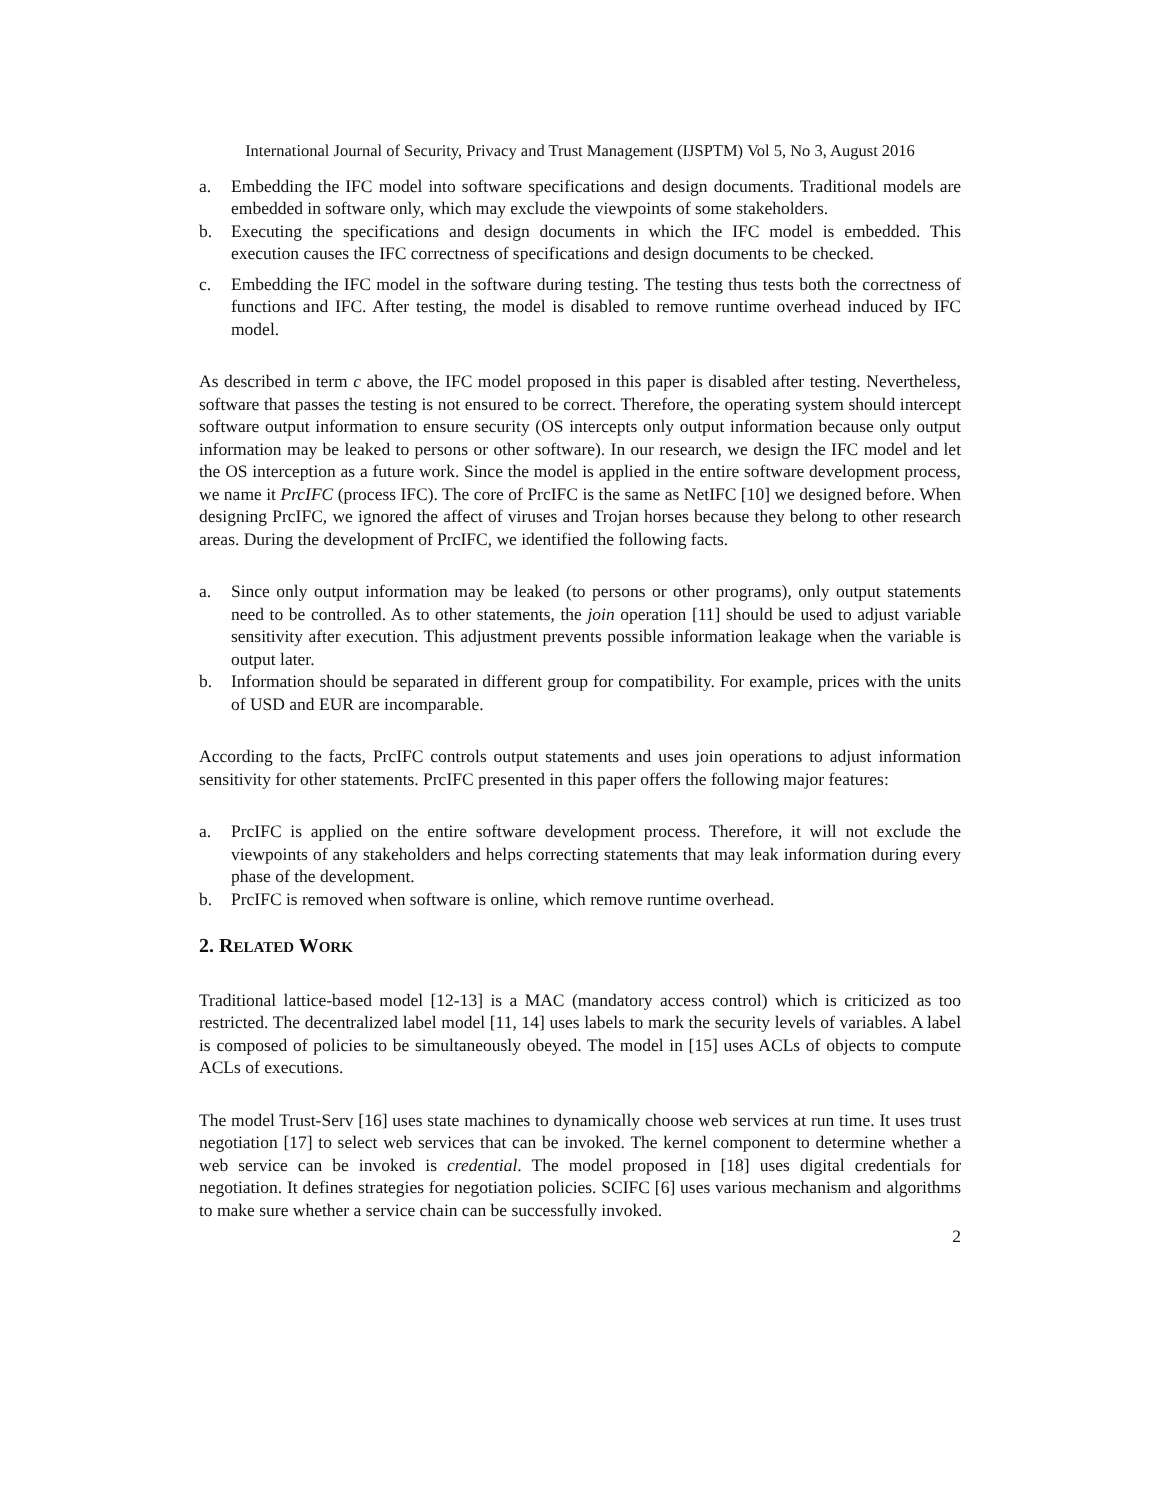International Journal of Security, Privacy and Trust Management (IJSPTM) Vol 5, No 3, August 2016
a. Embedding the IFC model into software specifications and design documents. Traditional models are embedded in software only, which may exclude the viewpoints of some stakeholders.
b. Executing the specifications and design documents in which the IFC model is embedded. This execution causes the IFC correctness of specifications and design documents to be checked.
c. Embedding the IFC model in the software during testing. The testing thus tests both the correctness of functions and IFC. After testing, the model is disabled to remove runtime overhead induced by IFC model.
As described in term c above, the IFC model proposed in this paper is disabled after testing. Nevertheless, software that passes the testing is not ensured to be correct. Therefore, the operating system should intercept software output information to ensure security (OS intercepts only output information because only output information may be leaked to persons or other software). In our research, we design the IFC model and let the OS interception as a future work. Since the model is applied in the entire software development process, we name it PrcIFC (process IFC). The core of PrcIFC is the same as NetIFC [10] we designed before. When designing PrcIFC, we ignored the affect of viruses and Trojan horses because they belong to other research areas. During the development of PrcIFC, we identified the following facts.
a. Since only output information may be leaked (to persons or other programs), only output statements need to be controlled. As to other statements, the join operation [11] should be used to adjust variable sensitivity after execution. This adjustment prevents possible information leakage when the variable is output later.
b. Information should be separated in different group for compatibility. For example, prices with the units of USD and EUR are incomparable.
According to the facts, PrcIFC controls output statements and uses join operations to adjust information sensitivity for other statements. PrcIFC presented in this paper offers the following major features:
a. PrcIFC is applied on the entire software development process. Therefore, it will not exclude the viewpoints of any stakeholders and helps correcting statements that may leak information during every phase of the development.
b. PrcIFC is removed when software is online, which remove runtime overhead.
2. RELATED WORK
Traditional lattice-based model [12-13] is a MAC (mandatory access control) which is criticized as too restricted. The decentralized label model [11, 14] uses labels to mark the security levels of variables. A label is composed of policies to be simultaneously obeyed. The model in [15] uses ACLs of objects to compute ACLs of executions.
The model Trust-Serv [16] uses state machines to dynamically choose web services at run time. It uses trust negotiation [17] to select web services that can be invoked. The kernel component to determine whether a web service can be invoked is credential. The model proposed in [18] uses digital credentials for negotiation. It defines strategies for negotiation policies. SCIFC [6] uses various mechanism and algorithms to make sure whether a service chain can be successfully invoked.
2